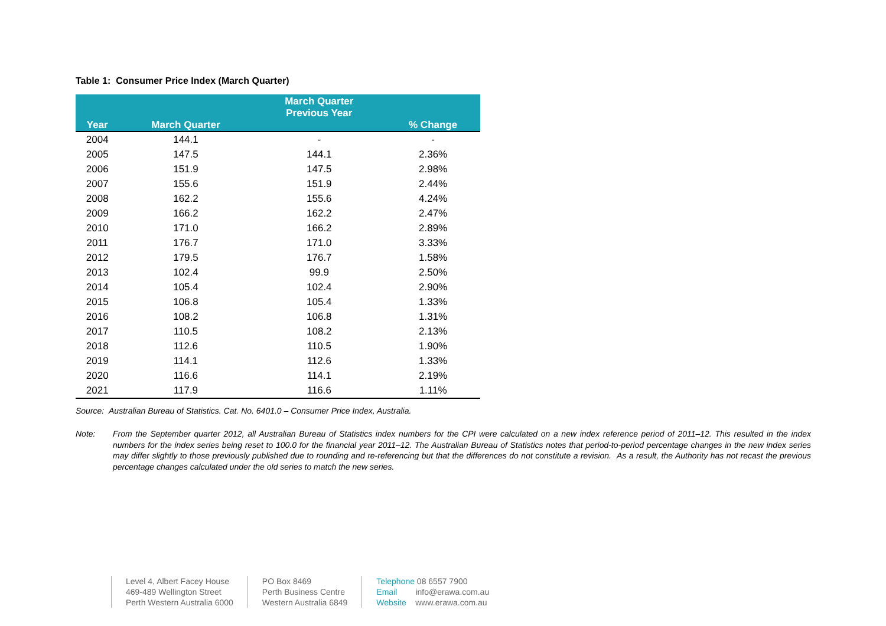Table 1: Consumer Price Index (March Quarter)
| Year | March Quarter | March Quarter Previous Year | % Change |
| --- | --- | --- | --- |
| 2004 | 144.1 | - | - |
| 2005 | 147.5 | 144.1 | 2.36% |
| 2006 | 151.9 | 147.5 | 2.98% |
| 2007 | 155.6 | 151.9 | 2.44% |
| 2008 | 162.2 | 155.6 | 4.24% |
| 2009 | 166.2 | 162.2 | 2.47% |
| 2010 | 171.0 | 166.2 | 2.89% |
| 2011 | 176.7 | 171.0 | 3.33% |
| 2012 | 179.5 | 176.7 | 1.58% |
| 2013 | 102.4 | 99.9 | 2.50% |
| 2014 | 105.4 | 102.4 | 2.90% |
| 2015 | 106.8 | 105.4 | 1.33% |
| 2016 | 108.2 | 106.8 | 1.31% |
| 2017 | 110.5 | 108.2 | 2.13% |
| 2018 | 112.6 | 110.5 | 1.90% |
| 2019 | 114.1 | 112.6 | 1.33% |
| 2020 | 116.6 | 114.1 | 2.19% |
| 2021 | 117.9 | 116.6 | 1.11% |
Source: Australian Bureau of Statistics. Cat. No. 6401.0 – Consumer Price Index, Australia.
Note: From the September quarter 2012, all Australian Bureau of Statistics index numbers for the CPI were calculated on a new index reference period of 2011–12. This resulted in the index numbers for the index series being reset to 100.0 for the financial year 2011–12. The Australian Bureau of Statistics notes that period-to-period percentage changes in the new index series may differ slightly to those previously published due to rounding and re-referencing but that the differences do not constitute a revision. As a result, the Authority has not recast the previous percentage changes calculated under the old series to match the new series.
Level 4, Albert Facey House
469-489 Wellington Street
Perth Western Australia 6000
PO Box 8469
Perth Business Centre
Western Australia 6849
Telephone 08 6557 7900
Email info@erawa.com.au
Website www.erawa.com.au